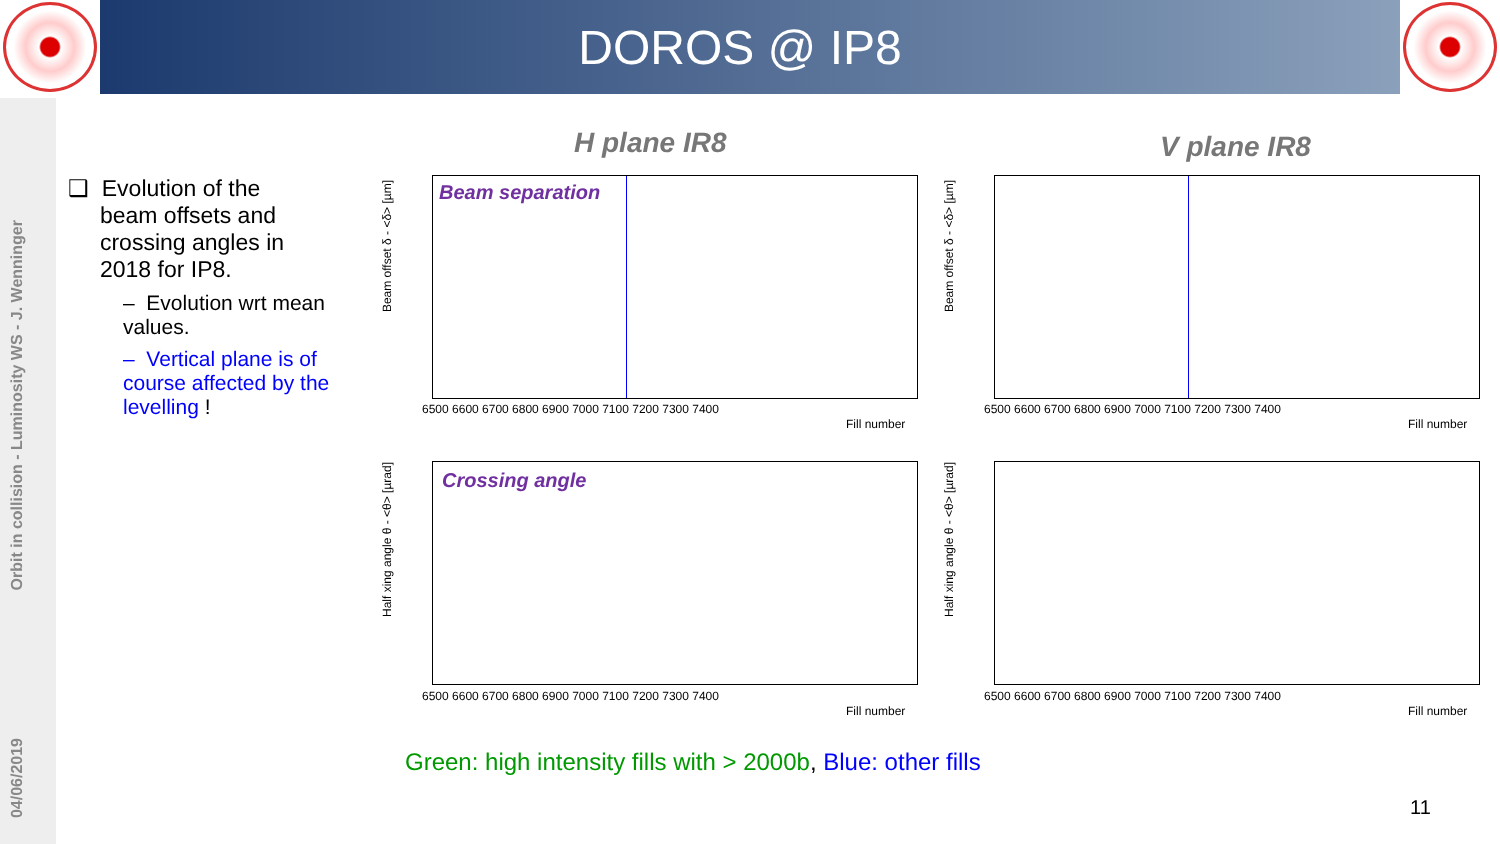DOROS @ IP8
Orbit in collision - Luminosity WS - J. Wenninger
04/06/2019
❑ Evolution of the
beam offsets and
crossing angles in
2018 for IP8.
– Evolution wrt mean values.
– Vertical plane is of course affected by the levelling !
H plane IR8 V plane IR8
Beam separation
Crossing angle
6500 6600 6700 6800 6900 7000 7100 7200 7300 7400
Fill number
6500 6600 6700 6800 6900 7000 7100 7200 7300 7400
Fill number
6500 6600 6700 6800 6900 7000 7100 7200 7300 7400
Fill number
6500 6600 6700 6800 6900 7000 7100 7200 7300 7400
Fill number
Beam offset δ - <δ> [µm]
Beam offset δ - <δ> [µm]
Half xing angle θ - <θ> [µrad]
Half xing angle θ - <θ> [µrad]
Green: high intensity fills with > 2000b, Blue: other fills
11